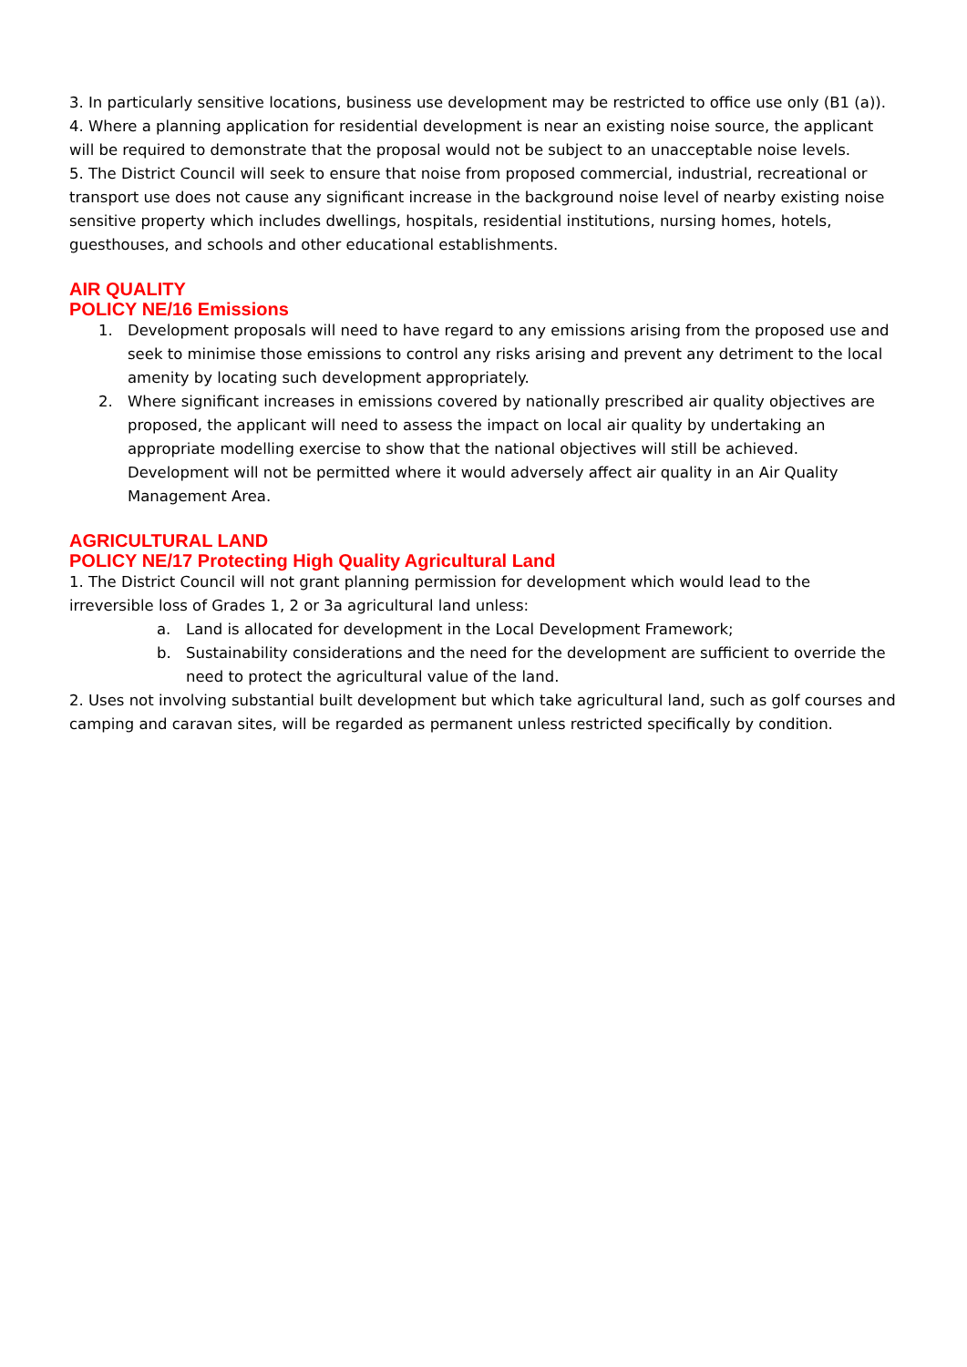3. In particularly sensitive locations, business use development may be restricted to office use only (B1 (a)).
4. Where a planning application for residential development is near an existing noise source, the applicant will be required to demonstrate that the proposal would not be subject to an unacceptable noise levels.
5. The District Council will seek to ensure that noise from proposed commercial, industrial, recreational or transport use does not cause any significant increase in the background noise level of nearby existing noise sensitive property which includes dwellings, hospitals, residential institutions, nursing homes, hotels, guesthouses, and schools and other educational establishments.
AIR QUALITY
POLICY NE/16 Emissions
1. Development proposals will need to have regard to any emissions arising from the proposed use and seek to minimise those emissions to control any risks arising and prevent any detriment to the local amenity by locating such development appropriately.
2. Where significant increases in emissions covered by nationally prescribed air quality objectives are proposed, the applicant will need to assess the impact on local air quality by undertaking an appropriate modelling exercise to show that the national objectives will still be achieved. Development will not be permitted where it would adversely affect air quality in an Air Quality Management Area.
AGRICULTURAL LAND
POLICY NE/17 Protecting High Quality Agricultural Land
1. The District Council will not grant planning permission for development which would lead to the irreversible loss of Grades 1, 2 or 3a agricultural land unless:
a. Land is allocated for development in the Local Development Framework;
b. Sustainability considerations and the need for the development are sufficient to override the need to protect the agricultural value of the land.
2. Uses not involving substantial built development but which take agricultural land, such as golf courses and camping and caravan sites, will be regarded as permanent unless restricted specifically by condition.